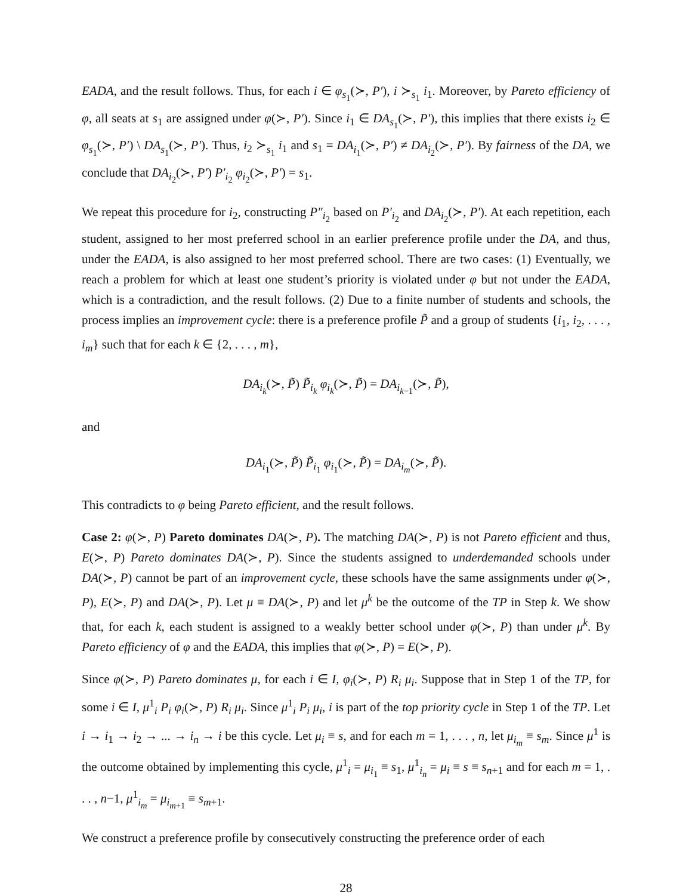EADA, and the result follows. Thus, for each i ∈ φ<sub>s<sub>1</sub></sub>(≻, P′), i ≻<sub>s<sub>1</sub></sub> i<sub>1</sub>. Moreover, by Pareto efficiency of φ, all seats at s<sub>1</sub> are assigned under φ(≻, P′). Since i<sub>1</sub> ∈ DA<sub>s<sub>1</sub></sub>(≻, P′), this implies that there exists i<sub>2</sub> ∈ φ<sub>s<sub>1</sub></sub>(≻, P′) \ DA<sub>s<sub>1</sub></sub>(≻, P′). Thus, i<sub>2</sub> ≻<sub>s<sub>1</sub></sub> i<sub>1</sub> and s<sub>1</sub> = DA<sub>i<sub>1</sub></sub>(≻, P′) ≠ DA<sub>i<sub>2</sub></sub>(≻, P′). By fairness of the DA, we conclude that DA<sub>i<sub>2</sub></sub>(≻, P′) P′<sub>i<sub>2</sub></sub> φ<sub>i<sub>2</sub></sub>(≻, P′) = s<sub>1</sub>.
We repeat this procedure for i<sub>2</sub>, constructing P″<sub>i<sub>2</sub></sub> based on P′<sub>i<sub>2</sub></sub> and DA<sub>i<sub>2</sub></sub>(≻, P′). At each repetition, each student, assigned to her most preferred school in an earlier preference profile under the DA, and thus, under the EADA, is also assigned to her most preferred school. There are two cases: (1) Eventually, we reach a problem for which at least one student’s priority is violated under φ but not under the EADA, which is a contradiction, and the result follows. (2) Due to a finite number of students and schools, the process implies an improvement cycle: there is a preference profile P̃ and a group of students {i<sub>1</sub>, i<sub>2</sub>, . . . , i<sub>m</sub>} such that for each k ∈ {2, . . . , m},
DA<sub>i<sub>k</sub></sub>(≻, P̃) P̃<sub>i<sub>k</sub></sub> φ<sub>i<sub>k</sub></sub>(≻, P̃) = DA<sub>i<sub>k−1</sub></sub>(≻, P̃),
and
DA<sub>i<sub>1</sub></sub>(≻, P̃) P̃<sub>i<sub>1</sub></sub> φ<sub>i<sub>1</sub></sub>(≻, P̃) = DA<sub>i<sub>m</sub></sub>(≻, P̃).
This contradicts to φ being Pareto efficient, and the result follows.
Case 2: φ(≻, P) Pareto dominates DA(≻, P). The matching DA(≻, P) is not Pareto efficient and thus, E(≻, P) Pareto dominates DA(≻, P). Since the students assigned to underdemanded schools under DA(≻, P) cannot be part of an improvement cycle, these schools have the same assignments under φ(≻, P), E(≻, P) and DA(≻, P). Let μ ≡ DA(≻, P) and let μ<sup>k</sup> be the outcome of the TP in Step k. We show that, for each k, each student is assigned to a weakly better school under φ(≻, P) than under μ<sup>k</sup>. By Pareto efficiency of φ and the EADA, this implies that φ(≻, P) = E(≻, P).
Since φ(≻, P) Pareto dominates μ, for each i ∈ I, φ<sub>i</sub>(≻, P) R<sub>i</sub> μ<sub>i</sub>. Suppose that in Step 1 of the TP, for some i ∈ I, μ<sup>1</sup><sub>i</sub> P<sub>i</sub> φ<sub>i</sub>(≻, P) R<sub>i</sub> μ<sub>i</sub>. Since μ<sup>1</sup><sub>i</sub> P<sub>i</sub> μ<sub>i</sub>, i is part of the top priority cycle in Step 1 of the TP. Let i → i<sub>1</sub> → i<sub>2</sub> → ... → i<sub>n</sub> → i be this cycle. Let μ<sub>i</sub> ≡ s, and for each m = 1, . . . , n, let μ<sub>i<sub>m</sub></sub> ≡ s<sub>m</sub>. Since μ<sup>1</sup> is the outcome obtained by implementing this cycle, μ<sup>1</sup><sub>i</sub> = μ<sub>i<sub>1</sub></sub> ≡ s<sub>1</sub>, μ<sup>1</sup><sub>i<sub>n</sub></sub> = μ<sub>i</sub> ≡ s ≡ s<sub>n+1</sub> and for each m = 1, . . . , n−1, μ<sup>1</sup><sub>i<sub>m</sub></sub> = μ<sub>i<sub>m+1</sub></sub> ≡ s<sub>m+1</sub>.
We construct a preference profile by consecutively constructing the preference order of each
28